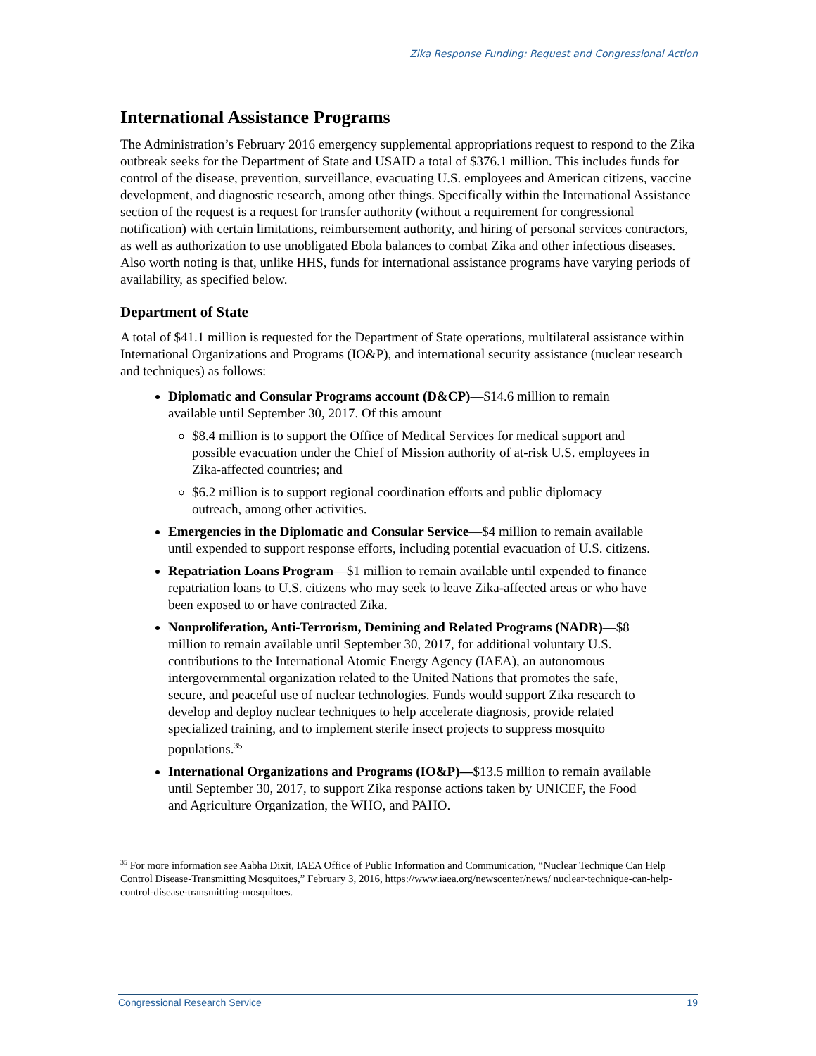Zika Response Funding: Request and Congressional Action
International Assistance Programs
The Administration’s February 2016 emergency supplemental appropriations request to respond to the Zika outbreak seeks for the Department of State and USAID a total of $376.1 million. This includes funds for control of the disease, prevention, surveillance, evacuating U.S. employees and American citizens, vaccine development, and diagnostic research, among other things. Specifically within the International Assistance section of the request is a request for transfer authority (without a requirement for congressional notification) with certain limitations, reimbursement authority, and hiring of personal services contractors, as well as authorization to use unobligated Ebola balances to combat Zika and other infectious diseases. Also worth noting is that, unlike HHS, funds for international assistance programs have varying periods of availability, as specified below.
Department of State
A total of $41.1 million is requested for the Department of State operations, multilateral assistance within International Organizations and Programs (IO&P), and international security assistance (nuclear research and techniques) as follows:
Diplomatic and Consular Programs account (D&CP)—$14.6 million to remain available until September 30, 2017. Of this amount
$8.4 million is to support the Office of Medical Services for medical support and possible evacuation under the Chief of Mission authority of at-risk U.S. employees in Zika-affected countries; and
$6.2 million is to support regional coordination efforts and public diplomacy outreach, among other activities.
Emergencies in the Diplomatic and Consular Service—$4 million to remain available until expended to support response efforts, including potential evacuation of U.S. citizens.
Repatriation Loans Program—$1 million to remain available until expended to finance repatriation loans to U.S. citizens who may seek to leave Zika-affected areas or who have been exposed to or have contracted Zika.
Nonproliferation, Anti-Terrorism, Demining and Related Programs (NADR)—$8 million to remain available until September 30, 2017, for additional voluntary U.S. contributions to the International Atomic Energy Agency (IAEA), an autonomous intergovernmental organization related to the United Nations that promotes the safe, secure, and peaceful use of nuclear technologies. Funds would support Zika research to develop and deploy nuclear techniques to help accelerate diagnosis, provide related specialized training, and to implement sterile insect projects to suppress mosquito populations.<sup>35</sup>
International Organizations and Programs (IO&P)—$13.5 million to remain available until September 30, 2017, to support Zika response actions taken by UNICEF, the Food and Agriculture Organization, the WHO, and PAHO.
<sup>35</sup> For more information see Aabha Dixit, IAEA Office of Public Information and Communication, “Nuclear Technique Can Help Control Disease-Transmitting Mosquitoes,” February 3, 2016, https://www.iaea.org/newscenter/news/ nuclear-technique-can-help-control-disease-transmitting-mosquitoes.
Congressional Research Service 19